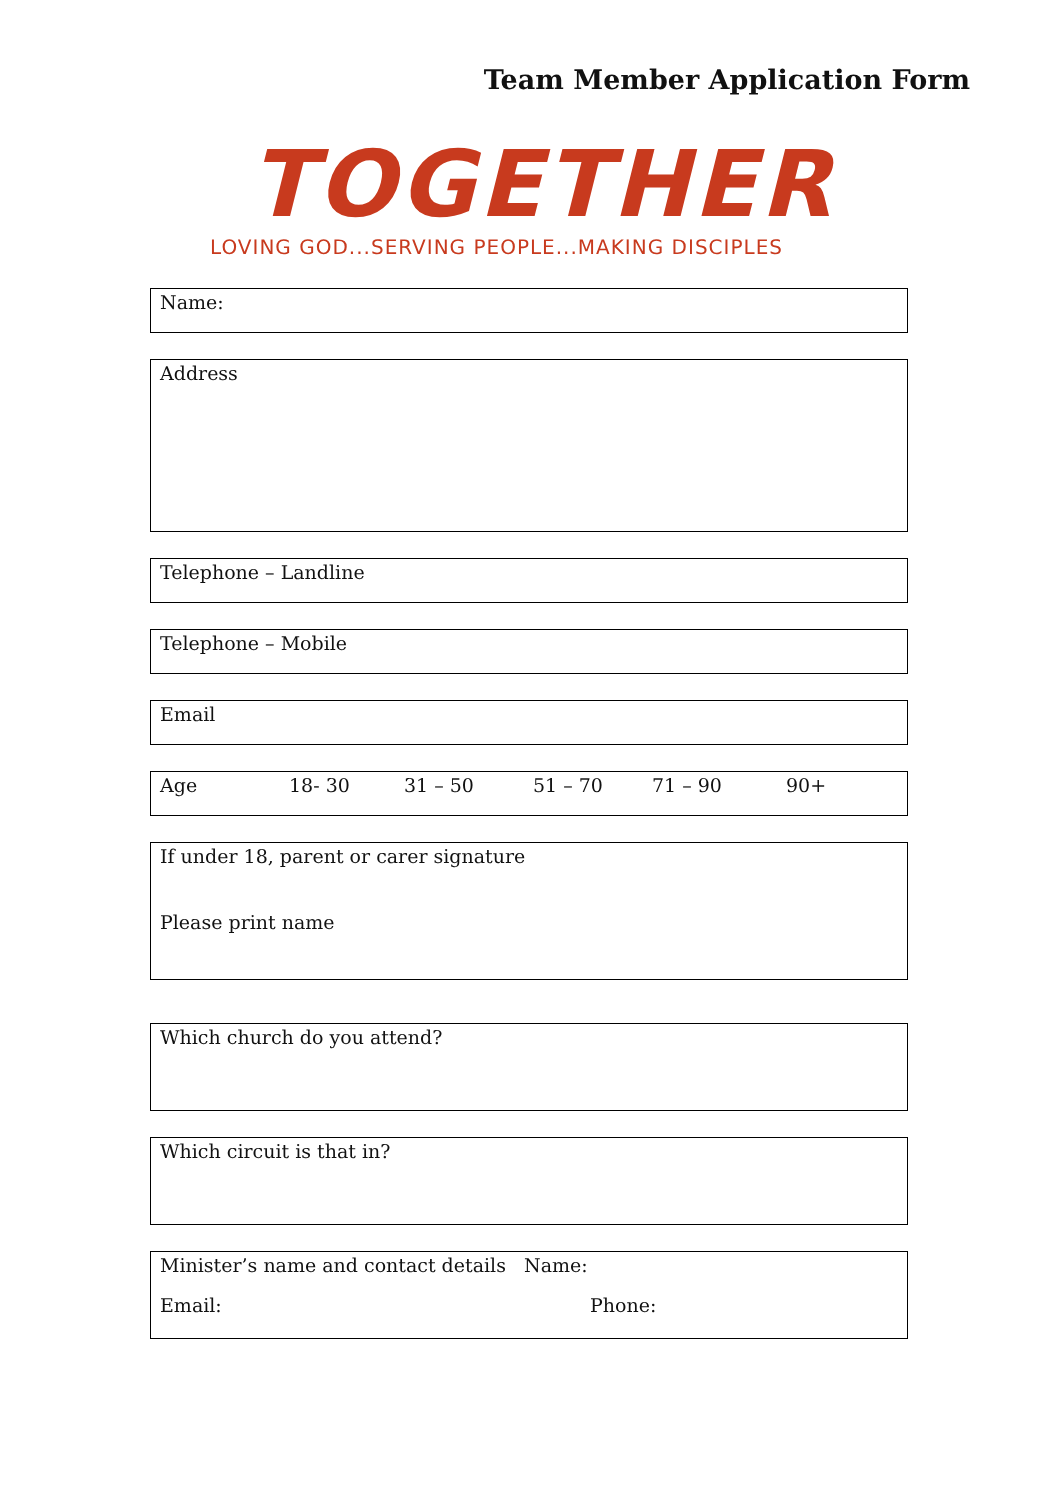Team Member Application Form
TOGETHER
LOVING GOD...SERVING PEOPLE...MAKING DISCIPLES
Name:
Address
Telephone – Landline
Telephone – Mobile
Email
Age 18- 30 31 – 50 51 – 70 71 – 90 90+
If under 18, parent or carer signature
Please print name
Which church do you attend?
Which circuit is that in?
Minister’s name and contact details Name:
Email: Phone: